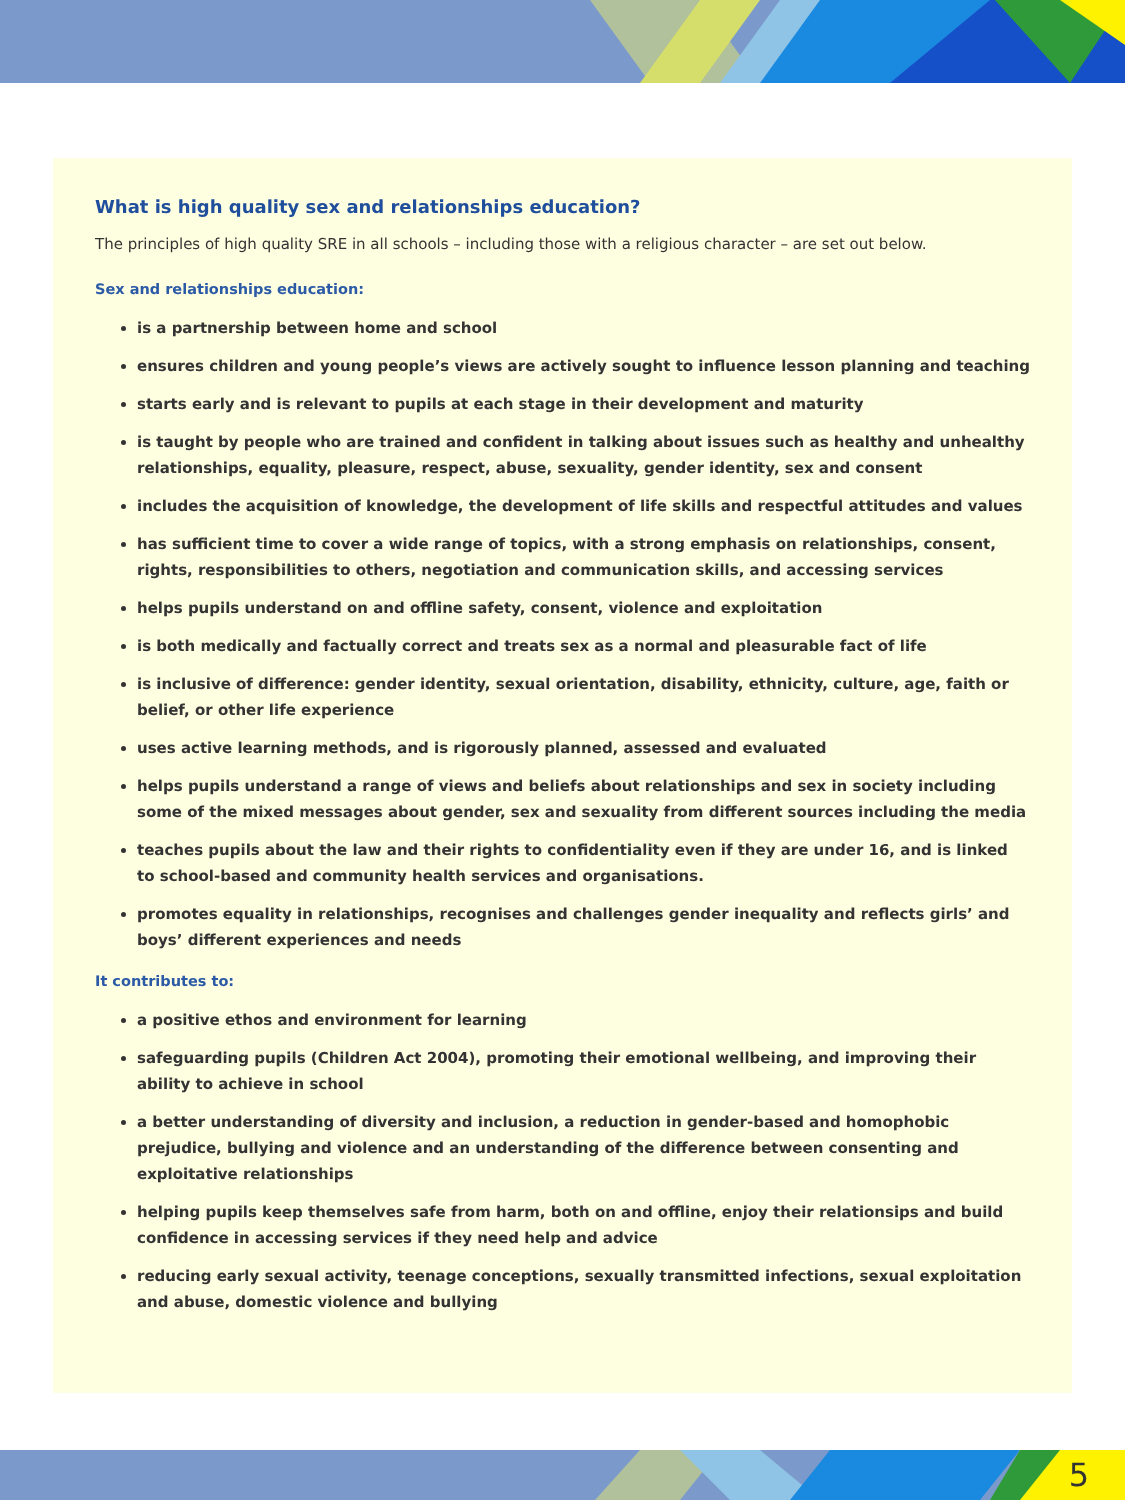What is high quality sex and relationships education?
The principles of high quality SRE in all schools – including those with a religious character – are set out below.
Sex and relationships education:
is a partnership between home and school
ensures children and young people’s views are actively sought to influence lesson planning and teaching
starts early and is relevant to pupils at each stage in their development and maturity
is taught by people who are trained and confident in talking about issues such as healthy and unhealthy relationships, equality, pleasure, respect, abuse, sexuality, gender identity, sex and consent
includes the acquisition of knowledge, the development of life skills and respectful attitudes and values
has sufficient time to cover a wide range of topics, with a strong emphasis on relationships, consent, rights, responsibilities to others, negotiation and communication skills, and accessing services
helps pupils understand on and offline safety, consent, violence and exploitation
is both medically and factually correct and treats sex as a normal and pleasurable fact of life
is inclusive of difference: gender identity, sexual orientation, disability, ethnicity, culture, age, faith or belief, or other life experience
uses active learning methods, and is rigorously planned, assessed and evaluated
helps pupils understand a range of views and beliefs about relationships and sex in society including some of the mixed messages about gender, sex and sexuality from different sources including the media
teaches pupils about the law and their rights to confidentiality even if they are under 16, and is linked to school-based and community health services and organisations.
promotes equality in relationships, recognises and challenges gender inequality and reflects girls’ and boys’ different experiences and needs
It contributes to:
a positive ethos and environment for learning
safeguarding pupils (Children Act 2004), promoting their emotional wellbeing, and improving their ability to achieve in school
a better understanding of diversity and inclusion, a reduction in gender-based and homophobic prejudice, bullying and violence and an understanding of the difference between consenting and exploitative relationships
helping pupils keep themselves safe from harm, both on and offline, enjoy their relationsips and build confidence in accessing services if they need help and advice
reducing early sexual activity, teenage conceptions, sexually transmitted infections, sexual exploitation and abuse, domestic violence and bullying
5